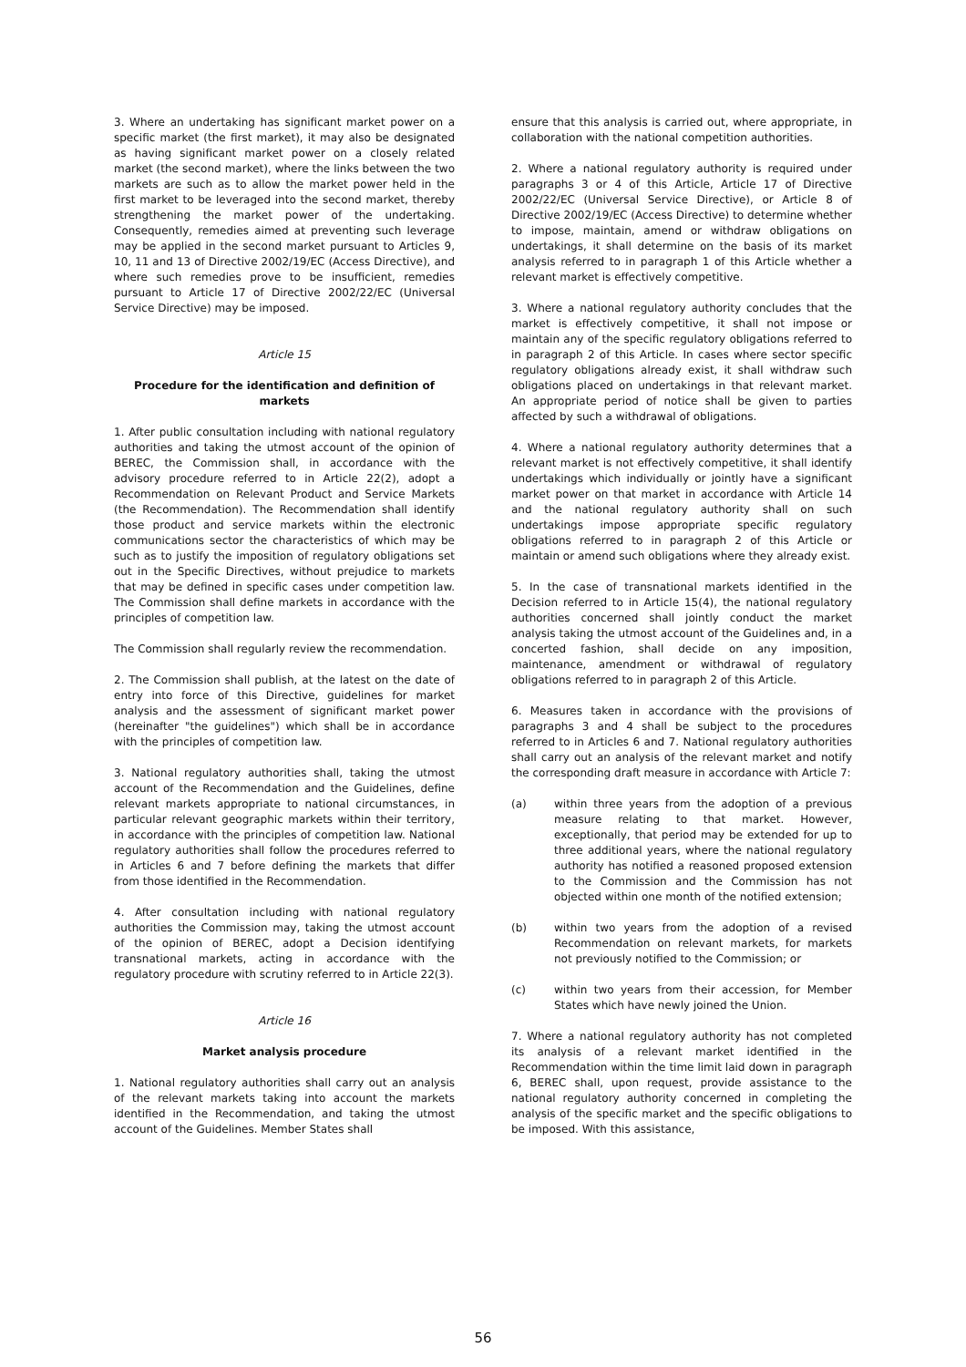3. Where an undertaking has significant market power on a specific market (the first market), it may also be designated as having significant market power on a closely related market (the second market), where the links between the two markets are such as to allow the market power held in the first market to be leveraged into the second market, thereby strengthening the market power of the undertaking. Consequently, remedies aimed at preventing such leverage may be applied in the second market pursuant to Articles 9, 10, 11 and 13 of Directive 2002/19/EC (Access Directive), and where such remedies prove to be insufficient, remedies pursuant to Article 17 of Directive 2002/22/EC (Universal Service Directive) may be imposed.
Article 15
Procedure for the identification and definition of markets
1. After public consultation including with national regulatory authorities and taking the utmost account of the opinion of BEREC, the Commission shall, in accordance with the advisory procedure referred to in Article 22(2), adopt a Recommendation on Relevant Product and Service Markets (the Recommendation). The Recommendation shall identify those product and service markets within the electronic communications sector the characteristics of which may be such as to justify the imposition of regulatory obligations set out in the Specific Directives, without prejudice to markets that may be defined in specific cases under competition law. The Commission shall define markets in accordance with the principles of competition law.
The Commission shall regularly review the recommendation.
2. The Commission shall publish, at the latest on the date of entry into force of this Directive, guidelines for market analysis and the assessment of significant market power (hereinafter "the guidelines") which shall be in accordance with the principles of competition law.
3. National regulatory authorities shall, taking the utmost account of the Recommendation and the Guidelines, define relevant markets appropriate to national circumstances, in particular relevant geographic markets within their territory, in accordance with the principles of competition law. National regulatory authorities shall follow the procedures referred to in Articles 6 and 7 before defining the markets that differ from those identified in the Recommendation.
4. After consultation including with national regulatory authorities the Commission may, taking the utmost account of the opinion of BEREC, adopt a Decision identifying transnational markets, acting in accordance with the regulatory procedure with scrutiny referred to in Article 22(3).
Article 16
Market analysis procedure
1. National regulatory authorities shall carry out an analysis of the relevant markets taking into account the markets identified in the Recommendation, and taking the utmost account of the Guidelines. Member States shall
ensure that this analysis is carried out, where appropriate, in collaboration with the national competition authorities.
2. Where a national regulatory authority is required under paragraphs 3 or 4 of this Article, Article 17 of Directive 2002/22/EC (Universal Service Directive), or Article 8 of Directive 2002/19/EC (Access Directive) to determine whether to impose, maintain, amend or withdraw obligations on undertakings, it shall determine on the basis of its market analysis referred to in paragraph 1 of this Article whether a relevant market is effectively competitive.
3. Where a national regulatory authority concludes that the market is effectively competitive, it shall not impose or maintain any of the specific regulatory obligations referred to in paragraph 2 of this Article. In cases where sector specific regulatory obligations already exist, it shall withdraw such obligations placed on undertakings in that relevant market. An appropriate period of notice shall be given to parties affected by such a withdrawal of obligations.
4. Where a national regulatory authority determines that a relevant market is not effectively competitive, it shall identify undertakings which individually or jointly have a significant market power on that market in accordance with Article 14 and the national regulatory authority shall on such undertakings impose appropriate specific regulatory obligations referred to in paragraph 2 of this Article or maintain or amend such obligations where they already exist.
5. In the case of transnational markets identified in the Decision referred to in Article 15(4), the national regulatory authorities concerned shall jointly conduct the market analysis taking the utmost account of the Guidelines and, in a concerted fashion, shall decide on any imposition, maintenance, amendment or withdrawal of regulatory obligations referred to in paragraph 2 of this Article.
6. Measures taken in accordance with the provisions of paragraphs 3 and 4 shall be subject to the procedures referred to in Articles 6 and 7. National regulatory authorities shall carry out an analysis of the relevant market and notify the corresponding draft measure in accordance with Article 7:
(a) within three years from the adoption of a previous measure relating to that market. However, exceptionally, that period may be extended for up to three additional years, where the national regulatory authority has notified a reasoned proposed extension to the Commission and the Commission has not objected within one month of the notified extension;
(b) within two years from the adoption of a revised Recommendation on relevant markets, for markets not previously notified to the Commission; or
(c) within two years from their accession, for Member States which have newly joined the Union.
7. Where a national regulatory authority has not completed its analysis of a relevant market identified in the Recommendation within the time limit laid down in paragraph 6, BEREC shall, upon request, provide assistance to the national regulatory authority concerned in completing the analysis of the specific market and the specific obligations to be imposed. With this assistance,
56